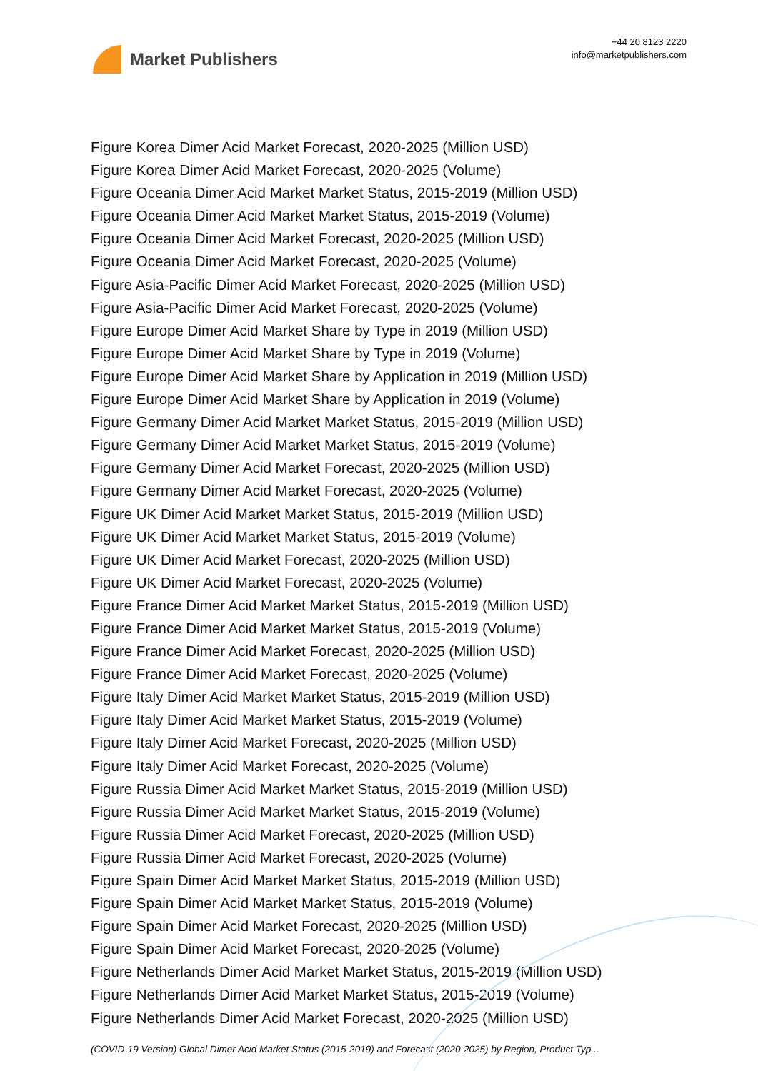Market Publishers
+44 20 8123 2220
info@marketpublishers.com
Figure Korea Dimer Acid Market Forecast, 2020-2025 (Million USD)
Figure Korea Dimer Acid Market Forecast, 2020-2025 (Volume)
Figure Oceania Dimer Acid Market Market Status, 2015-2019 (Million USD)
Figure Oceania Dimer Acid Market Market Status, 2015-2019 (Volume)
Figure Oceania Dimer Acid Market Forecast, 2020-2025 (Million USD)
Figure Oceania Dimer Acid Market Forecast, 2020-2025 (Volume)
Figure Asia-Pacific Dimer Acid Market Forecast, 2020-2025 (Million USD)
Figure Asia-Pacific Dimer Acid Market Forecast, 2020-2025 (Volume)
Figure Europe Dimer Acid Market Share by Type in 2019 (Million USD)
Figure Europe Dimer Acid Market Share by Type in 2019 (Volume)
Figure Europe Dimer Acid Market Share by Application in 2019 (Million USD)
Figure Europe Dimer Acid Market Share by Application in 2019 (Volume)
Figure Germany Dimer Acid Market Market Status, 2015-2019 (Million USD)
Figure Germany Dimer Acid Market Market Status, 2015-2019 (Volume)
Figure Germany Dimer Acid Market Forecast, 2020-2025 (Million USD)
Figure Germany Dimer Acid Market Forecast, 2020-2025 (Volume)
Figure UK Dimer Acid Market Market Status, 2015-2019 (Million USD)
Figure UK Dimer Acid Market Market Status, 2015-2019 (Volume)
Figure UK Dimer Acid Market Forecast, 2020-2025 (Million USD)
Figure UK Dimer Acid Market Forecast, 2020-2025 (Volume)
Figure France Dimer Acid Market Market Status, 2015-2019 (Million USD)
Figure France Dimer Acid Market Market Status, 2015-2019 (Volume)
Figure France Dimer Acid Market Forecast, 2020-2025 (Million USD)
Figure France Dimer Acid Market Forecast, 2020-2025 (Volume)
Figure Italy Dimer Acid Market Market Status, 2015-2019 (Million USD)
Figure Italy Dimer Acid Market Market Status, 2015-2019 (Volume)
Figure Italy Dimer Acid Market Forecast, 2020-2025 (Million USD)
Figure Italy Dimer Acid Market Forecast, 2020-2025 (Volume)
Figure Russia Dimer Acid Market Market Status, 2015-2019 (Million USD)
Figure Russia Dimer Acid Market Market Status, 2015-2019 (Volume)
Figure Russia Dimer Acid Market Forecast, 2020-2025 (Million USD)
Figure Russia Dimer Acid Market Forecast, 2020-2025 (Volume)
Figure Spain Dimer Acid Market Market Status, 2015-2019 (Million USD)
Figure Spain Dimer Acid Market Market Status, 2015-2019 (Volume)
Figure Spain Dimer Acid Market Forecast, 2020-2025 (Million USD)
Figure Spain Dimer Acid Market Forecast, 2020-2025 (Volume)
Figure Netherlands Dimer Acid Market Market Status, 2015-2019 (Million USD)
Figure Netherlands Dimer Acid Market Market Status, 2015-2019 (Volume)
Figure Netherlands Dimer Acid Market Forecast, 2020-2025 (Million USD)
(COVID-19 Version) Global Dimer Acid Market Status (2015-2019) and Forecast (2020-2025) by Region, Product Typ...